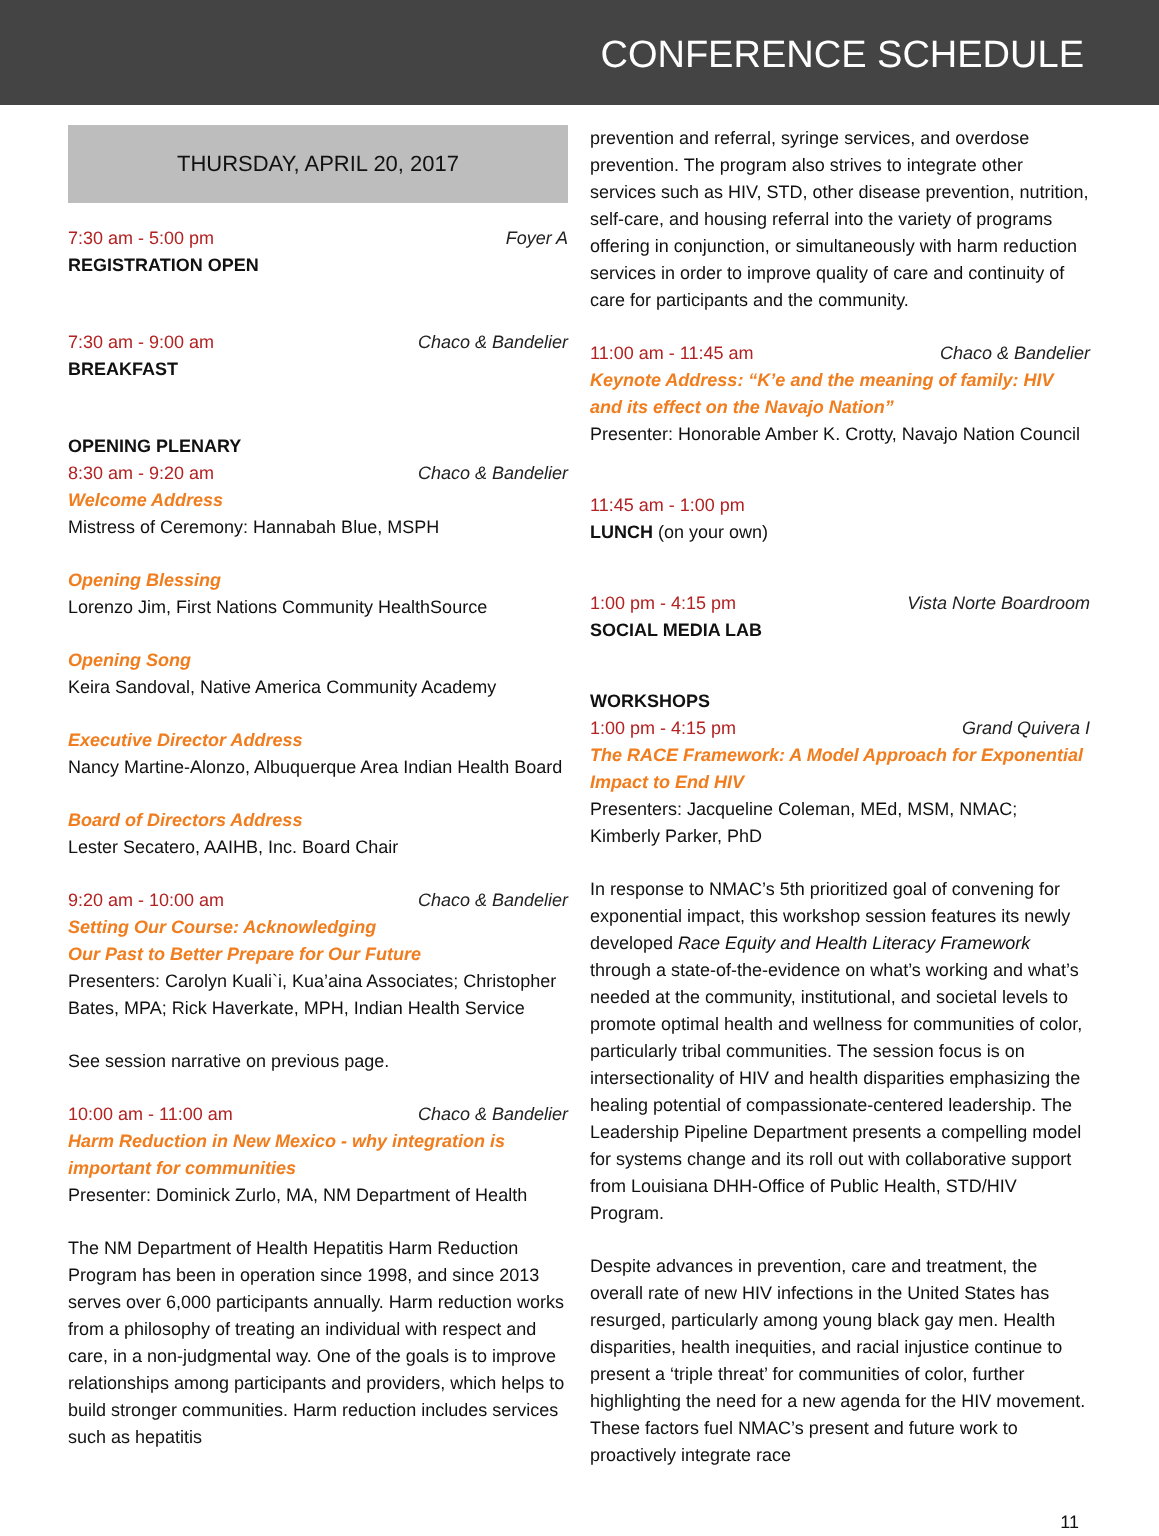CONFERENCE SCHEDULE
THURSDAY, APRIL 20, 2017
7:30 am - 5:00 pm Foyer A
REGISTRATION OPEN
7:30 am - 9:00 am Chaco & Bandelier
BREAKFAST
OPENING PLENARY
8:30 am - 9:20 am Chaco & Bandelier
Welcome Address
Mistress of Ceremony: Hannabah Blue, MSPH
Opening Blessing
Lorenzo Jim, First Nations Community HealthSource
Opening Song
Keira Sandoval, Native America Community Academy
Executive Director Address
Nancy Martine-Alonzo, Albuquerque Area Indian Health Board
Board of Directors Address
Lester Secatero, AAIHB, Inc. Board Chair
9:20 am - 10:00 am Chaco & Bandelier
Setting Our Course: Acknowledging
Our Past to Better Prepare for Our Future
Presenters: Carolyn Kuali`i, Kua’aina Associates; Christopher Bates, MPA; Rick Haverkate, MPH, Indian Health Service
See session narrative on previous page.
10:00 am - 11:00 am Chaco & Bandelier
Harm Reduction in New Mexico - why integration is important for communities
Presenter: Dominick Zurlo, MA, NM Department of Health
The NM Department of Health Hepatitis Harm Reduction Program has been in operation since 1998, and since 2013 serves over 6,000 participants annually. Harm reduction works from a philosophy of treating an individual with respect and care, in a non-judgmental way. One of the goals is to improve relationships among participants and providers, which helps to build stronger communities. Harm reduction includes services such as hepatitis
prevention and referral, syringe services, and overdose prevention. The program also strives to integrate other services such as HIV, STD, other disease prevention, nutrition, self-care, and housing referral into the variety of programs offering in conjunction, or simultaneously with harm reduction services in order to improve quality of care and continuity of care for participants and the community.
11:00 am - 11:45 am Chaco & Bandelier
Keynote Address: “K’e and the meaning of family: HIV and its effect on the Navajo Nation”
Presenter: Honorable Amber K. Crotty, Navajo Nation Council
11:45 am - 1:00 pm
LUNCH (on your own)
1:00 pm - 4:15 pm Vista Norte Boardroom
SOCIAL MEDIA LAB
WORKSHOPS
1:00 pm - 4:15 pm Grand Quivera I
The RACE Framework: A Model Approach for Exponential Impact to End HIV
Presenters: Jacqueline Coleman, MEd, MSM, NMAC; Kimberly Parker, PhD
In response to NMAC’s 5th prioritized goal of convening for exponential impact, this workshop session features its newly developed Race Equity and Health Literacy Framework through a state-of-the-evidence on what’s working and what’s needed at the community, institutional, and societal levels to promote optimal health and wellness for communities of color, particularly tribal communities. The session focus is on intersectionality of HIV and health disparities emphasizing the healing potential of compassionate-centered leadership. The Leadership Pipeline Department presents a compelling model for systems change and its roll out with collaborative support from Louisiana DHH-Office of Public Health, STD/HIV Program.
Despite advances in prevention, care and treatment, the overall rate of new HIV infections in the United States has resurged, particularly among young black gay men. Health disparities, health inequities, and racial injustice continue to present a ‘triple threat’ for communities of color, further highlighting the need for a new agenda for the HIV movement. These factors fuel NMAC’s present and future work to proactively integrate race
11